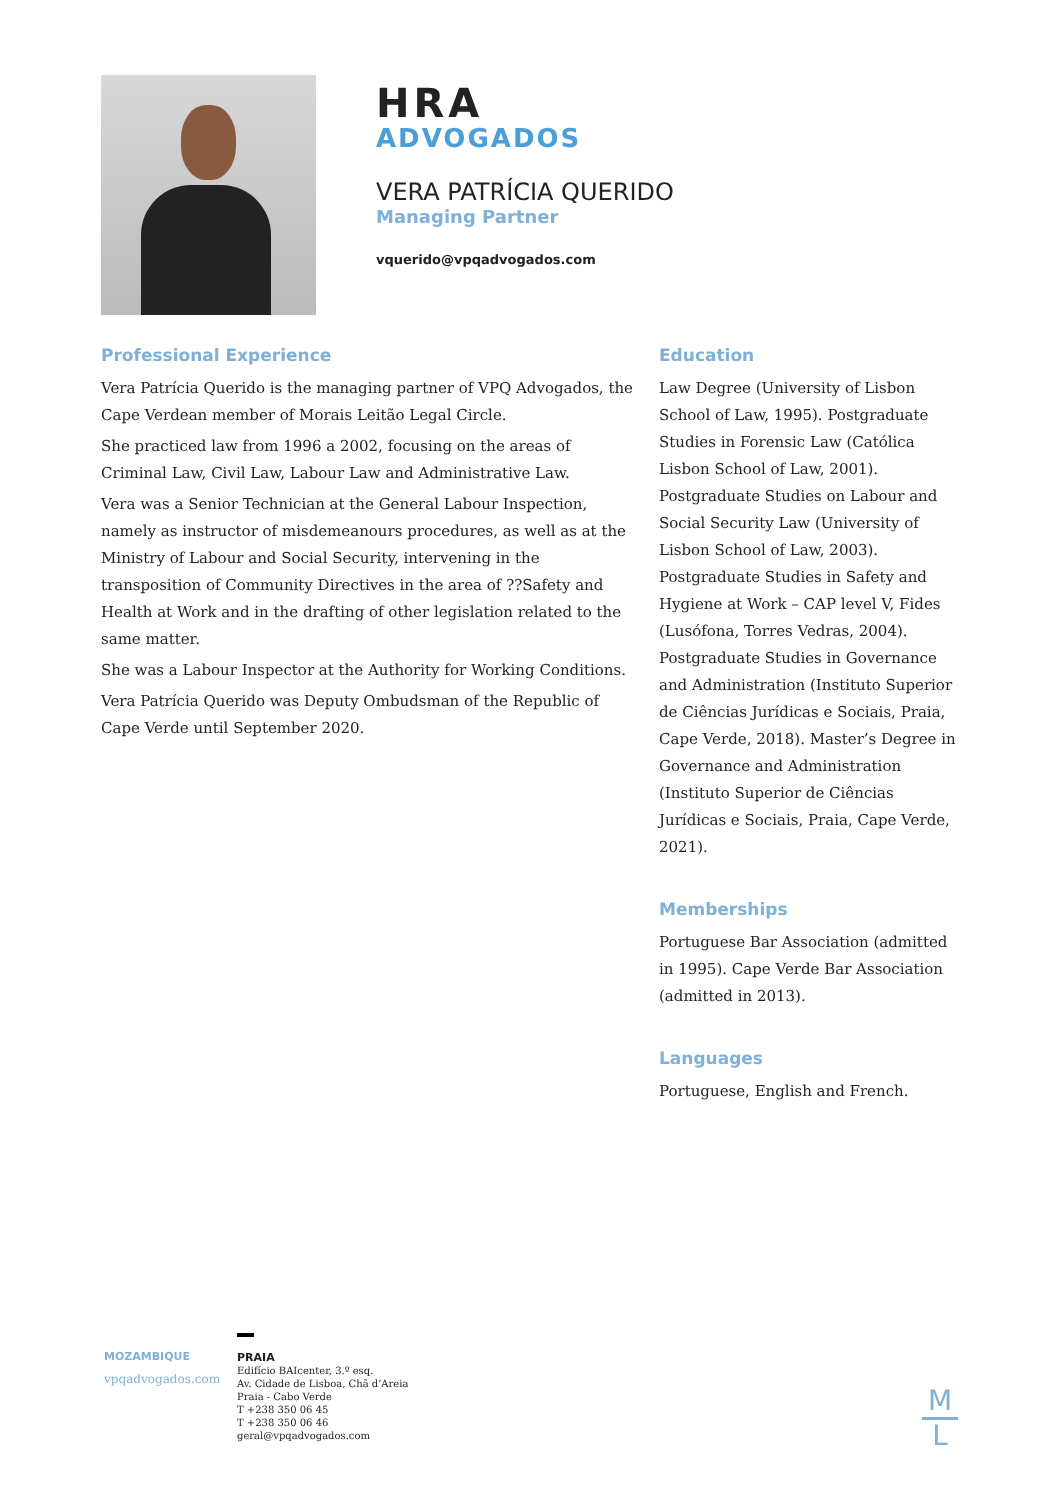HRA
ADVOGADOS
VERA PATRÍCIA QUERIDO
Managing Partner
vquerido@vpqadvogados.com
Professional Experience
Vera Patrícia Querido is the managing partner of VPQ Advogados, the Cape Verdean member of Morais Leitão Legal Circle.
She practiced law from 1996 a 2002, focusing on the areas of Criminal Law, Civil Law, Labour Law and Administrative Law.
Vera was a Senior Technician at the General Labour Inspection, namely as instructor of misdemeanours procedures, as well as at the Ministry of Labour and Social Security, intervening in the transposition of Community Directives in the area of ??Safety and Health at Work and in the drafting of other legislation related to the same matter.
She was a Labour Inspector at the Authority for Working Conditions.
Vera Patrícia Querido was Deputy Ombudsman of the Republic of Cape Verde until September 2020.
Education
Law Degree (University of Lisbon School of Law, 1995). Postgraduate Studies in Forensic Law (Católica Lisbon School of Law, 2001). Postgraduate Studies on Labour and Social Security Law (University of Lisbon School of Law, 2003). Postgraduate Studies in Safety and Hygiene at Work – CAP level V, Fides (Lusófona, Torres Vedras, 2004). Postgraduate Studies in Governance and Administration (Instituto Superior de Ciências Jurídicas e Sociais, Praia, Cape Verde, 2018). Master’s Degree in Governance and Administration (Instituto Superior de Ciências Jurídicas e Sociais, Praia, Cape Verde, 2021).
Memberships
Portuguese Bar Association (admitted in 1995). Cape Verde Bar Association (admitted in 2013).
Languages
Portuguese, English and French.
MOZAMBIQUE
vpqadvogados.com
PRAIA
Edifício BAIcenter, 3.º esq.
Av. Cidade de Lisboa, Chã d’Areia
Praia - Cabo Verde
T +238 350 06 45
T +238 350 06 46
geral@vpqadvogados.com
M
L